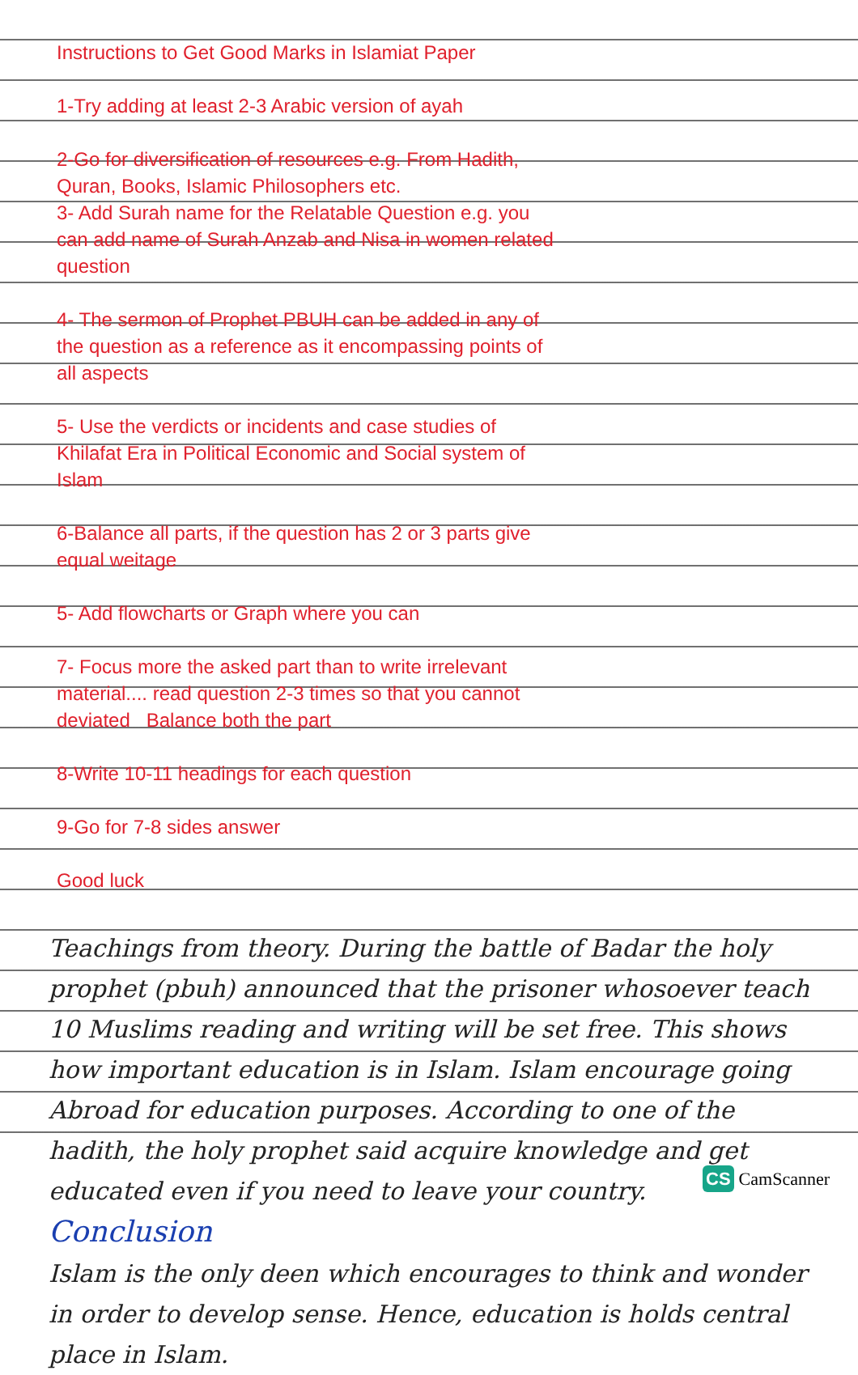Instructions to Get Good Marks in Islamiat Paper
1-Try adding at least 2-3 Arabic version of ayah
2-Go for diversification of resources e.g. From Hadith, Quran, Books, Islamic Philosophers etc.
3- Add Surah name for the Relatable Question e.g. you can add name of Surah Anzab and Nisa in women related question
4- The sermon of Prophet PBUH can be added in any of the question as a reference as it encompassing points of all aspects
5- Use the verdicts or incidents and case studies of Khilafat Era in Political Economic and Social system of Islam
6-Balance all parts, if the question has 2 or 3 parts give equal weitage
5- Add flowcharts or Graph where you can
7- Focus more the asked part than to write irrelevant material.... read question 2-3 times so that you cannot deviated Balance both the part
8-Write 10-11 headings for each question
9-Go for 7-8 sides answer
Good luck
Teachings from theory. During the battle of Badar the holy prophet (pbuh) announced that the prisoner whosoever teach 10 Muslims reading and writing will be set free. This shows how important education is in Islam. Islam encourage going Abroad for education purposes. According to one of the hadith, the holy prophet said acquire knowledge and get educated even if you need to leave your country.
Conclusion
Islam is the only deen which encourages to think and wonder in order to develop sense. Hence, education is holds central place in Islam.
CS CamScanner